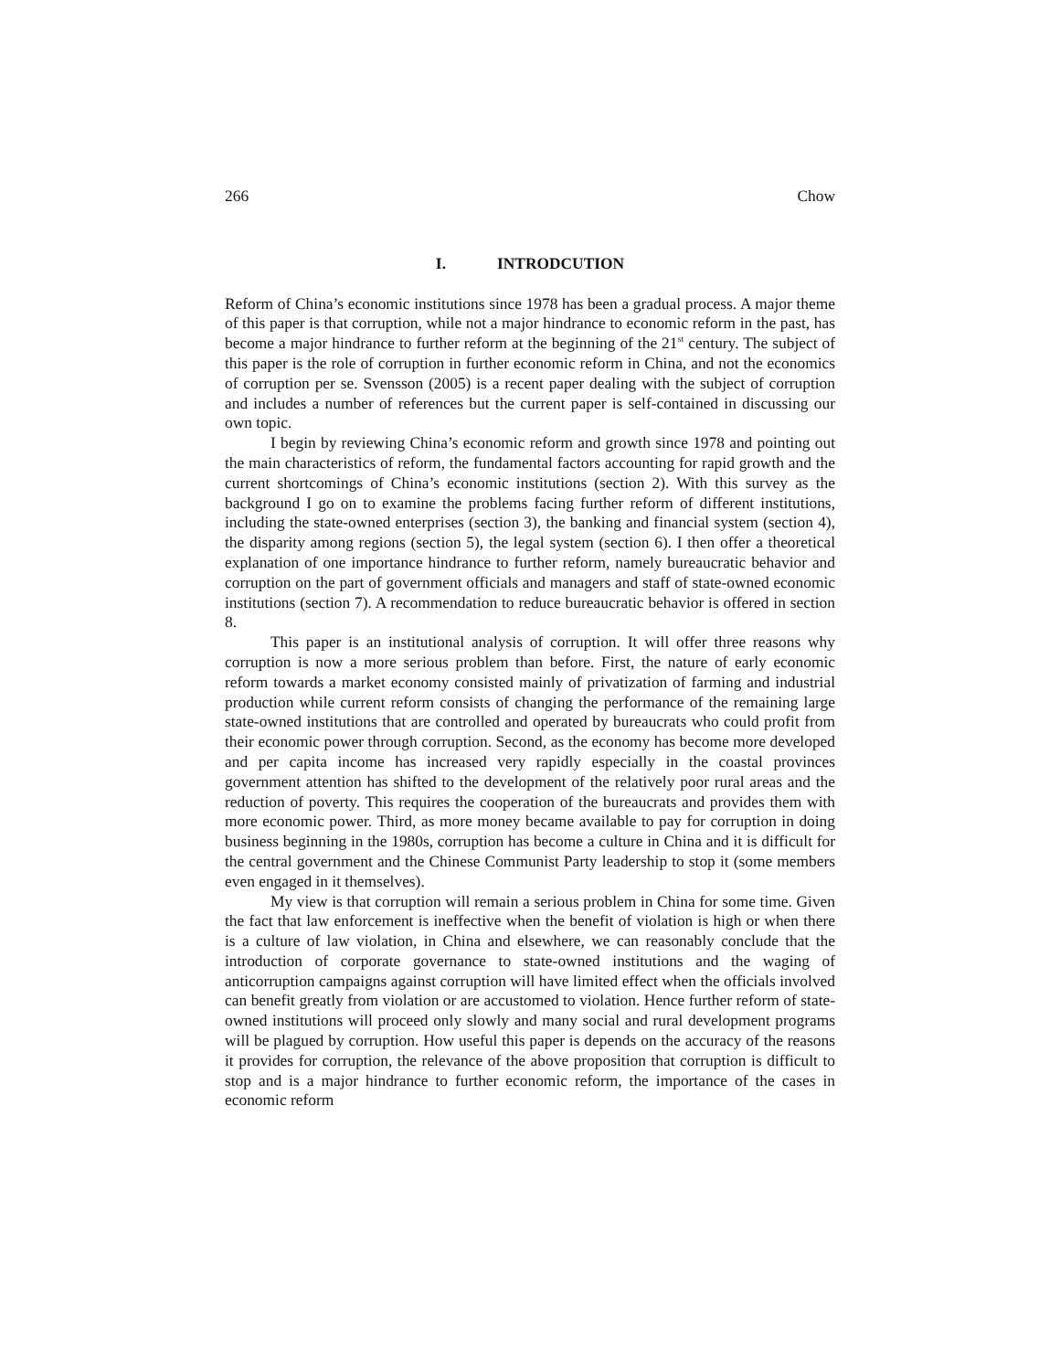266 Chow
I. INTRODCUTION
Reform of China’s economic institutions since 1978 has been a gradual process. A major theme of this paper is that corruption, while not a major hindrance to economic reform in the past, has become a major hindrance to further reform at the beginning of the 21<sup>st</sup> century. The subject of this paper is the role of corruption in further economic reform in China, and not the economics of corruption per se. Svensson (2005) is a recent paper dealing with the subject of corruption and includes a number of references but the current paper is self-contained in discussing our own topic.
I begin by reviewing China’s economic reform and growth since 1978 and pointing out the main characteristics of reform, the fundamental factors accounting for rapid growth and the current shortcomings of China’s economic institutions (section 2). With this survey as the background I go on to examine the problems facing further reform of different institutions, including the state-owned enterprises (section 3), the banking and financial system (section 4), the disparity among regions (section 5), the legal system (section 6). I then offer a theoretical explanation of one importance hindrance to further reform, namely bureaucratic behavior and corruption on the part of government officials and managers and staff of state-owned economic institutions (section 7). A recommendation to reduce bureaucratic behavior is offered in section 8.
This paper is an institutional analysis of corruption. It will offer three reasons why corruption is now a more serious problem than before. First, the nature of early economic reform towards a market economy consisted mainly of privatization of farming and industrial production while current reform consists of changing the performance of the remaining large state-owned institutions that are controlled and operated by bureaucrats who could profit from their economic power through corruption. Second, as the economy has become more developed and per capita income has increased very rapidly especially in the coastal provinces government attention has shifted to the development of the relatively poor rural areas and the reduction of poverty. This requires the cooperation of the bureaucrats and provides them with more economic power. Third, as more money became available to pay for corruption in doing business beginning in the 1980s, corruption has become a culture in China and it is difficult for the central government and the Chinese Communist Party leadership to stop it (some members even engaged in it themselves).
My view is that corruption will remain a serious problem in China for some time. Given the fact that law enforcement is ineffective when the benefit of violation is high or when there is a culture of law violation, in China and elsewhere, we can reasonably conclude that the introduction of corporate governance to state-owned institutions and the waging of anticorruption campaigns against corruption will have limited effect when the officials involved can benefit greatly from violation or are accustomed to violation. Hence further reform of state-owned institutions will proceed only slowly and many social and rural development programs will be plagued by corruption. How useful this paper is depends on the accuracy of the reasons it provides for corruption, the relevance of the above proposition that corruption is difficult to stop and is a major hindrance to further economic reform, the importance of the cases in economic reform